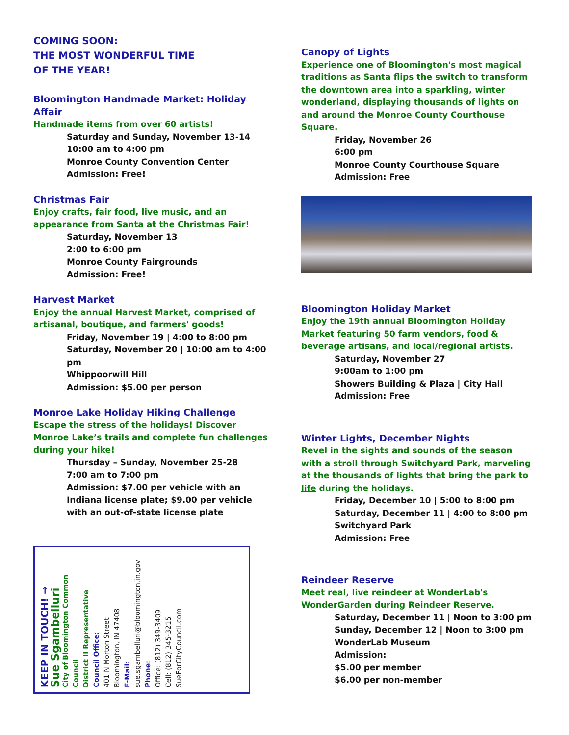COMING SOON:
THE MOST WONDERFUL TIME
OF THE YEAR!
Bloomington Handmade Market: Holiday Affair
Handmade items from over 60 artists!
Saturday and Sunday, November 13-14
10:00 am to 4:00 pm
Monroe County Convention Center
Admission: Free!
Christmas Fair
Enjoy crafts, fair food, live music, and an appearance from Santa at the Christmas Fair!
Saturday, November 13
2:00 to 6:00 pm
Monroe County Fairgrounds
Admission: Free!
Harvest Market
Enjoy the annual Harvest Market, comprised of artisanal, boutique, and farmers' goods!
Friday, November 19 | 4:00 to 8:00 pm
Saturday, November 20 | 10:00 am to 4:00 pm
Whippoorwill Hill
Admission: $5.00 per person
Monroe Lake Holiday Hiking Challenge
Escape the stress of the holidays! Discover Monroe Lake’s trails and complete fun challenges during your hike!
Thursday – Sunday, November 25-28
7:00 am to 7:00 pm
Admission: $7.00 per vehicle with an Indiana license plate; $9.00 per vehicle with an out-of-state license plate
KEEP IN TOUCH! →
Sue Sgambelluri
City of Bloomington Common Council
District II Representative
Council Office:
401 N Morton Street
Bloomington, IN 47408
E-Mail:
sue.sgambelluri@bloomington.in.gov
Phone:
Office: (812) 349-3409
Cell: (812) 345-3215
SueForCityCouncil.com
Canopy of Lights
Experience one of Bloomington's most magical traditions as Santa flips the switch to transform the downtown area into a sparkling, winter wonderland, displaying thousands of lights on and around the Monroe County Courthouse Square.
Friday, November 26
6:00 pm
Monroe County Courthouse Square
Admission: Free
Bloomington Holiday Market
Enjoy the 19th annual Bloomington Holiday Market featuring 50 farm vendors, food & beverage artisans, and local/regional artists.
Saturday, November 27
9:00am to 1:00 pm
Showers Building & Plaza | City Hall
Admission: Free
Winter Lights, December Nights
Revel in the sights and sounds of the season with a stroll through Switchyard Park, marveling at the thousands of lights that bring the park to life during the holidays.
Friday, December 10 | 5:00 to 8:00 pm
Saturday, December 11 | 4:00 to 8:00 pm
Switchyard Park
Admission: Free
Reindeer Reserve
Meet real, live reindeer at WonderLab's WonderGarden during Reindeer Reserve.
Saturday, December 11 | Noon to 3:00 pm
Sunday, December 12 | Noon to 3:00 pm
WonderLab Museum
Admission:
$5.00 per member
$6.00 per non-member